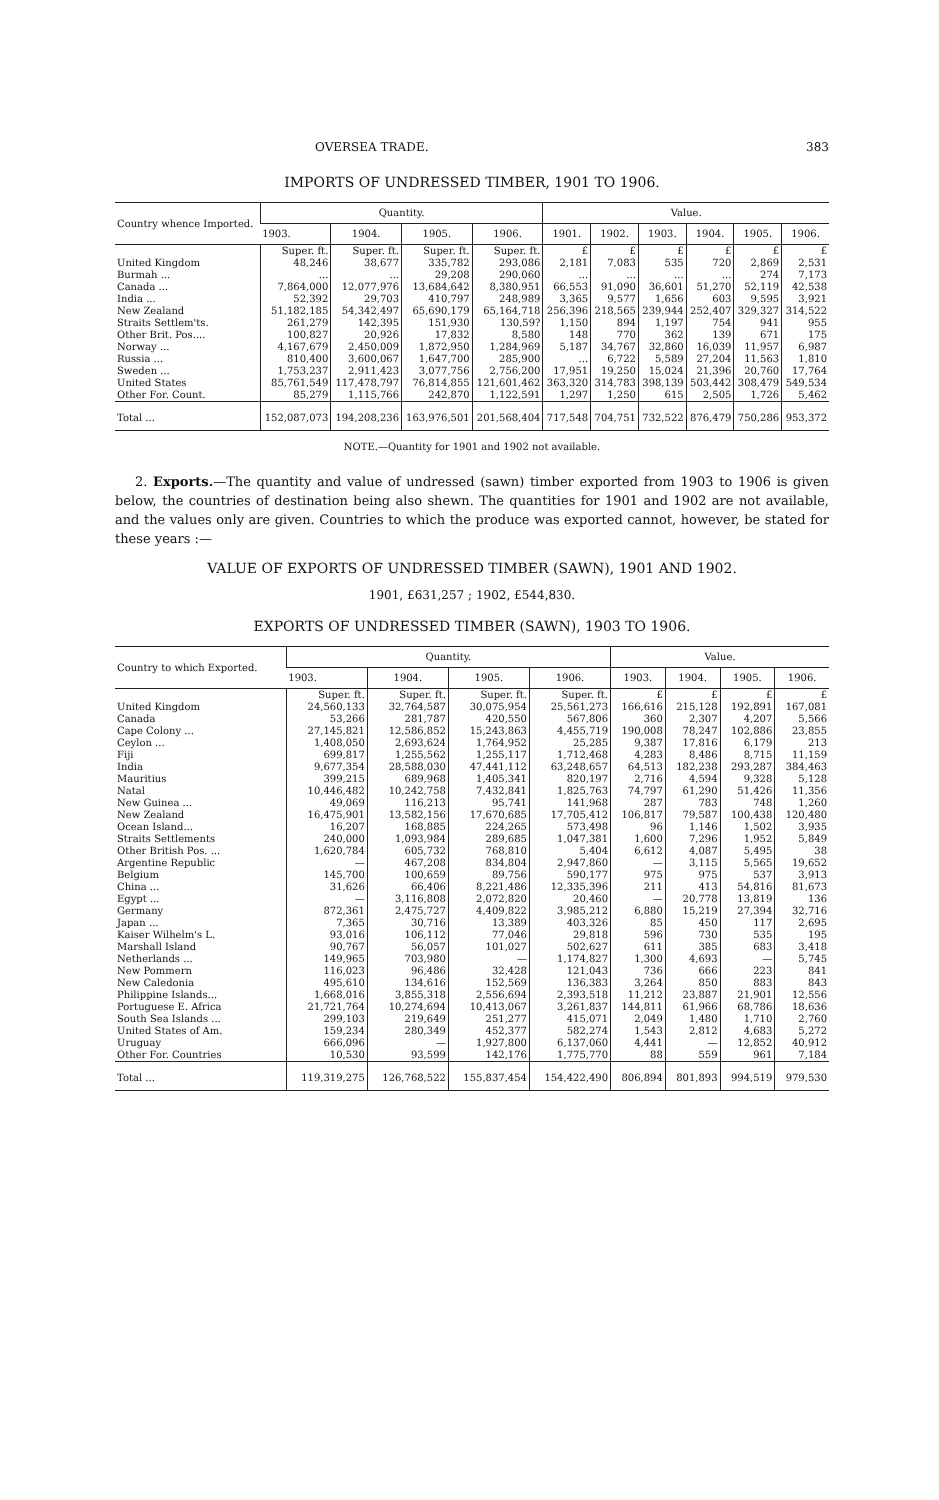OVERSEA TRADE. 383
IMPORTS OF UNDRESSED TIMBER, 1901 TO 1906.
| Country whence Imported. | Quantity. | | | | Value. | | | | | |
| --- | --- | --- | --- | --- | --- | --- | --- | --- | --- | --- |
| | 1903. | 1904. | 1905. | 1906. | 1901. | 1902. | 1903. | 1904. | 1905. | 1906. |
| | Super. ft. | Super. ft. | Super. ft. | Super. ft. | £ | £ | £ | £ | £ | £ |
| United Kingdom | 48,246 | 38,677 | 335,782 | 293,086 | 2,181 | 7,083 | 535 | 720 | 2,869 | 2,531 |
| Burmah ... | ... | ... | 29,208 | 290,060 | ... | ... | ... | ... | 274 | 7,173 |
| Canada ... | 7,864,000 | 12,077,976 | 13,684,642 | 8,380,951 | 66,553 | 91,090 | 36,601 | 51,270 | 52,119 | 42,538 |
| India ... | 52,392 | 29,703 | 410,797 | 248,989 | 3,365 | 9,577 | 1,656 | 603 | 9,595 | 3,921 |
| New Zealand | 51,182,185 | 54,342,497 | 65,690,179 | 65,164,718 | 256,396 | 218,565 | 239,944 | 252,407 | 329,327 | 314,522 |
| Straits Settlem'ts. | 261,279 | 142,395 | 151,930 | 130,59? | 1,150 | 894 | 1,197 | 754 | 941 | 955 |
| Other Brit. Pos.... | 100,827 | 20,926 | 17,832 | 8,580 | 148 | 770 | 362 | 139 | 671 | 175 |
| Norway ... | 4,167,679 | 2,450,009 | 1,872,950 | 1,284,969 | 5,187 | 34,767 | 32,860 | 16,039 | 11,957 | 6,987 |
| Russia ... | 810,400 | 3,600,067 | 1,647,700 | 285,900 | ... | 6,722 | 5,589 | 27,204 | 11,563 | 1,810 |
| Sweden ... | 1,753,237 | 2,911,423 | 3,077,756 | 2,756,200 | 17,951 | 19,250 | 15,024 | 21,396 | 20,760 | 17,764 |
| United States | 85,761,549 | 117,478,797 | 76,814,855 | 121,601,462 | 363,320 | 314,783 | 398,139 | 503,442 | 308,479 | 549,534 |
| Other For. Count. | 85,279 | 1,115,766 | 242,870 | 1,122,591 | 1,297 | 1,250 | 615 | 2,505 | 1,726 | 5,462 |
| Total ... | 152,087,073 | 194,208,236 | 163,976,501 | 201,568,404 | 717,548 | 704,751 | 732,522 | 876,479 | 750,286 | 953,372 |
NOTE.—Quantity for 1901 and 1902 not available.
2. Exports.—The quantity and value of undressed (sawn) timber exported from 1903 to 1906 is given below, the countries of destination being also shewn. The quantities for 1901 and 1902 are not available, and the values only are given. Countries to which the produce was exported cannot, however, be stated for these years :—
VALUE OF EXPORTS OF UNDRESSED TIMBER (SAWN), 1901 AND 1902.
1901, £631,257 ; 1902, £544,830.
EXPORTS OF UNDRESSED TIMBER (SAWN), 1903 TO 1906.
| Country to which Exported. | Quantity. | | | | Value. | | | |
| --- | --- | --- | --- | --- | --- | --- | --- | --- |
| | 1903. | 1904. | 1905. | 1906. | 1903. | 1904. | 1905. | 1906. |
| | Super. ft. | Super. ft. | Super. ft. | Super. ft. | £ | £ | £ | £ |
| United Kingdom | 24,560,133 | 32,764,587 | 30,075,954 | 25,561,273 | 166,616 | 215,128 | 192,891 | 167,081 |
| Canada | 53,266 | 281,787 | 420,550 | 567,806 | 360 | 2,307 | 4,207 | 5,566 |
| Cape Colony ... | 27,145,821 | 12,586,852 | 15,243,863 | 4,455,719 | 190,008 | 78,247 | 102,886 | 23,855 |
| Ceylon ... | 1,408,050 | 2,693,624 | 1,764,952 | 25,285 | 9,387 | 17,816 | 6,179 | 213 |
| Fiji | 699,817 | 1,255,562 | 1,255,117 | 1,712,468 | 4,283 | 8,486 | 8,715 | 11,159 |
| India | 9,677,354 | 28,588,030 | 47,441,112 | 63,248,657 | 64,513 | 182,238 | 293,287 | 384,463 |
| Mauritius | 399,215 | 689,968 | 1,405,341 | 820,197 | 2,716 | 4,594 | 9,328 | 5,128 |
| Natal | 10,446,482 | 10,242,758 | 7,432,841 | 1,825,763 | 74,797 | 61,290 | 51,426 | 11,356 |
| New Guinea ... | 49,069 | 116,213 | 95,741 | 141,968 | 287 | 783 | 748 | 1,260 |
| New Zealand | 16,475,901 | 13,582,156 | 17,670,685 | 17,705,412 | 106,817 | 79,587 | 100,438 | 120,480 |
| Ocean Island... | 16,207 | 168,885 | 224,265 | 573,498 | 96 | 1,146 | 1,502 | 3,935 |
| Straits Settlements | 240,000 | 1,093,984 | 289,685 | 1,047,381 | 1,600 | 7,296 | 1,952 | 5,849 |
| Other British Pos. ... | 1,620,784 | 605,732 | 768,810 | 5,404 | 6,612 | 4,087 | 5,495 | 38 |
| Argentine Republic | — | 467,208 | 834,804 | 2,947,860 | — | 3,115 | 5,565 | 19,652 |
| Belgium | 145,700 | 100,659 | 89,756 | 590,177 | 975 | 975 | 537 | 3,913 |
| China ... | 31,626 | 66,406 | 8,221,486 | 12,335,396 | 211 | 413 | 54,816 | 81,673 |
| Egypt ... | — | 3,116,808 | 2,072,820 | 20,460 | — | 20,778 | 13,819 | 136 |
| Germany | 872,361 | 2,475,727 | 4,409,822 | 3,985,212 | 6,880 | 15,219 | 27,394 | 32,716 |
| Japan ... | 7,365 | 30,716 | 13,389 | 403,326 | 85 | 450 | 117 | 2,695 |
| Kaiser Wilhelm's L. | 93,016 | 106,112 | 77,046 | 29,818 | 596 | 730 | 535 | 195 |
| Marshall Island | 90,767 | 56,057 | 101,027 | 502,627 | 611 | 385 | 683 | 3,418 |
| Netherlands ... | 149,965 | 703,980 | — | 1,174,827 | 1,300 | 4,693 | — | 5,745 |
| New Pommern | 116,023 | 96,486 | 32,428 | 121,043 | 736 | 666 | 223 | 841 |
| New Caledonia | 495,610 | 134,616 | 152,569 | 136,383 | 3,264 | 850 | 883 | 843 |
| Philippine Islands... | 1,668,016 | 3,855,318 | 2,556,694 | 2,393,518 | 11,212 | 23,887 | 21,901 | 12,556 |
| Portuguese E. Africa | 21,721,764 | 10,274,694 | 10,413,067 | 3,261,837 | 144,811 | 61,966 | 68,786 | 18,636 |
| South Sea Islands ... | 299,103 | 219,649 | 251,277 | 415,071 | 2,049 | 1,480 | 1,710 | 2,760 |
| United States of Am. | 159,234 | 280,349 | 452,377 | 582,274 | 1,543 | 2,812 | 4,683 | 5,272 |
| Uruguay | 666,096 | — | 1,927,800 | 6,137,060 | 4,441 | — | 12,852 | 40,912 |
| Other For. Countries | 10,530 | 93,599 | 142,176 | 1,775,770 | 88 | 559 | 961 | 7,184 |
| Total ... | 119,319,275 | 126,768,522 | 155,837,454 | 154,422,490 | 806,894 | 801,893 | 994,519 | 979,530 |